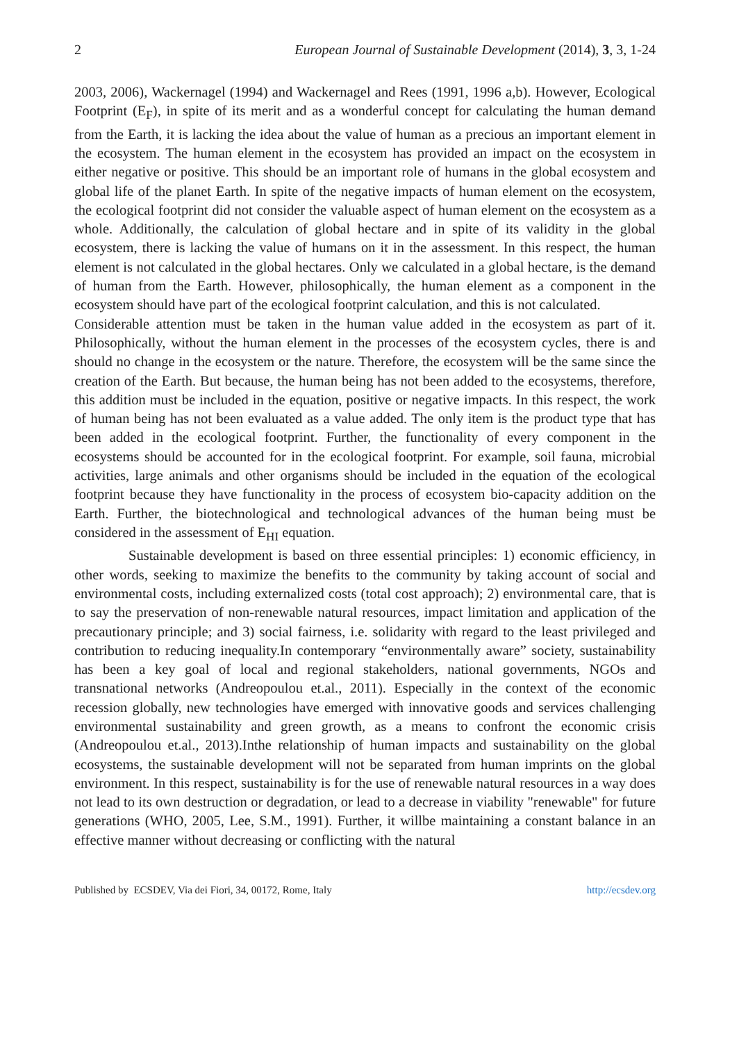2 European Journal of Sustainable Development (2014), 3, 3, 1-24
2003, 2006), Wackernagel (1994) and Wackernagel and Rees (1991, 1996 a,b). However, Ecological Footprint (E<sub>F</sub>), in spite of its merit and as a wonderful concept for calculating the human demand from the Earth, it is lacking the idea about the value of human as a precious an important element in the ecosystem. The human element in the ecosystem has provided an impact on the ecosystem in either negative or positive. This should be an important role of humans in the global ecosystem and global life of the planet Earth. In spite of the negative impacts of human element on the ecosystem, the ecological footprint did not consider the valuable aspect of human element on the ecosystem as a whole. Additionally, the calculation of global hectare and in spite of its validity in the global ecosystem, there is lacking the value of humans on it in the assessment. In this respect, the human element is not calculated in the global hectares. Only we calculated in a global hectare, is the demand of human from the Earth. However, philosophically, the human element as a component in the ecosystem should have part of the ecological footprint calculation, and this is not calculated.
Considerable attention must be taken in the human value added in the ecosystem as part of it. Philosophically, without the human element in the processes of the ecosystem cycles, there is and should no change in the ecosystem or the nature. Therefore, the ecosystem will be the same since the creation of the Earth. But because, the human being has not been added to the ecosystems, therefore, this addition must be included in the equation, positive or negative impacts. In this respect, the work of human being has not been evaluated as a value added. The only item is the product type that has been added in the ecological footprint. Further, the functionality of every component in the ecosystems should be accounted for in the ecological footprint. For example, soil fauna, microbial activities, large animals and other organisms should be included in the equation of the ecological footprint because they have functionality in the process of ecosystem bio-capacity addition on the Earth. Further, the biotechnological and technological advances of the human being must be considered in the assessment of E<sub>HI</sub> equation.
Sustainable development is based on three essential principles: 1) economic efficiency, in other words, seeking to maximize the benefits to the community by taking account of social and environmental costs, including externalized costs (total cost approach); 2) environmental care, that is to say the preservation of non-renewable natural resources, impact limitation and application of the precautionary principle; and 3) social fairness, i.e. solidarity with regard to the least privileged and contribution to reducing inequality.In contemporary “environmentally aware” society, sustainability has been a key goal of local and regional stakeholders, national governments, NGOs and transnational networks (Andreopoulou et.al., 2011). Especially in the context of the economic recession globally, new technologies have emerged with innovative goods and services challenging environmental sustainability and green growth, as a means to confront the economic crisis (Andreopoulou et.al., 2013).Inthe relationship of human impacts and sustainability on the global ecosystems, the sustainable development will not be separated from human imprints on the global environment. In this respect, sustainability is for the use of renewable natural resources in a way does not lead to its own destruction or degradation, or lead to a decrease in viability "renewable" for future generations (WHO, 2005, Lee, S.M., 1991). Further, it willbe maintaining a constant balance in an effective manner without decreasing or conflicting with the natural
Published by ECSDEV, Via dei Fiori, 34, 00172, Rome, Italy http://ecsdev.org